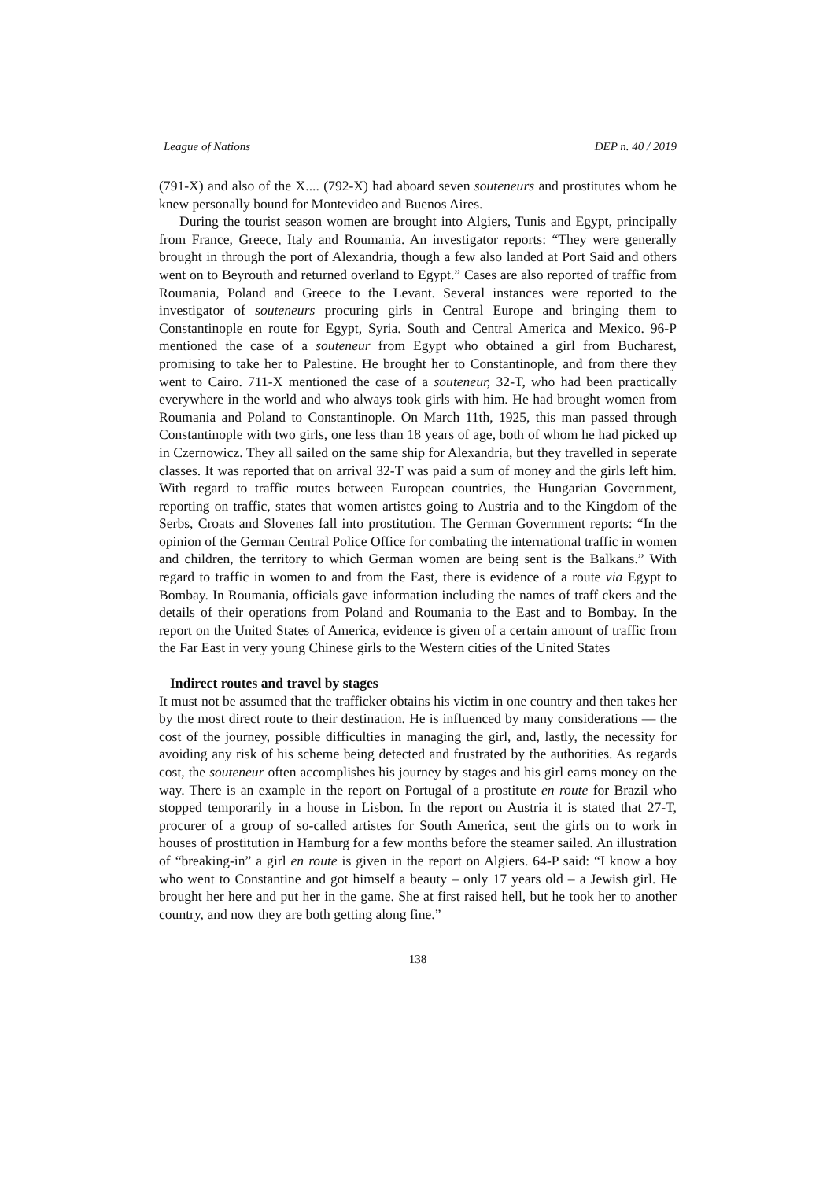League of Nations DEP n. 40 / 2019
(791-X) and also of the X.... (792-X) had aboard seven souteneurs and prostitutes whom he knew personally bound for Montevideo and Buenos Aires.
During the tourist season women are brought into Algiers, Tunis and Egypt, principally from France, Greece, Italy and Roumania. An investigator reports: “They were generally brought in through the port of Alexandria, though a few also landed at Port Said and others went on to Beyrouth and returned overland to Egypt.” Cases are also reported of traffic from Roumania, Poland and Greece to the Levant. Several instances were reported to the investigator of souteneurs procuring girls in Central Europe and bringing them to Constantinople en route for Egypt, Syria. South and Central America and Mexico. 96-P mentioned the case of a souteneur from Egypt who obtained a girl from Bucharest, promising to take her to Palestine. He brought her to Constantinople, and from there they went to Cairo. 711-X mentioned the case of a souteneur, 32-T, who had been practically everywhere in the world and who always took girls with him. He had brought women from Roumania and Poland to Constantinople. On March 11th, 1925, this man passed through Constantinople with two girls, one less than 18 years of age, both of whom he had picked up in Czernowicz. They all sailed on the same ship for Alexandria, but they travelled in seperate classes. It was reported that on arrival 32-T was paid a sum of money and the girls left him. With regard to traffic routes between European countries, the Hungarian Government, reporting on traffic, states that women artistes going to Austria and to the Kingdom of the Serbs, Croats and Slovenes fall into prostitution. The German Government reports: “In the opinion of the German Central Police Office for combating the international traffic in women and children, the territory to which German women are being sent is the Balkans.” With regard to traffic in women to and from the East, there is evidence of a route via Egypt to Bombay. In Roumania, officials gave information including the names of traff ckers and the details of their operations from Poland and Roumania to the East and to Bombay. In the report on the United States of America, evidence is given of a certain amount of traffic from the Far East in very young Chinese girls to the Western cities of the United States
Indirect routes and travel by stages
It must not be assumed that the trafficker obtains his victim in one country and then takes her by the most direct route to their destination. He is influenced by many considerations — the cost of the journey, possible difficulties in managing the girl, and, lastly, the necessity for avoiding any risk of his scheme being detected and frustrated by the authorities. As regards cost, the souteneur often accomplishes his journey by stages and his girl earns money on the way. There is an example in the report on Portugal of a prostitute en route for Brazil who stopped temporarily in a house in Lisbon. In the report on Austria it is stated that 27-T, procurer of a group of so-called artistes for South America, sent the girls on to work in houses of prostitution in Hamburg for a few months before the steamer sailed. An illustration of “breaking-in” a girl en route is given in the report on Algiers. 64-P said: “I know a boy who went to Constantine and got himself a beauty – only 17 years old – a Jewish girl. He brought her here and put her in the game. She at first raised hell, but he took her to another country, and now they are both getting along fine.”
138